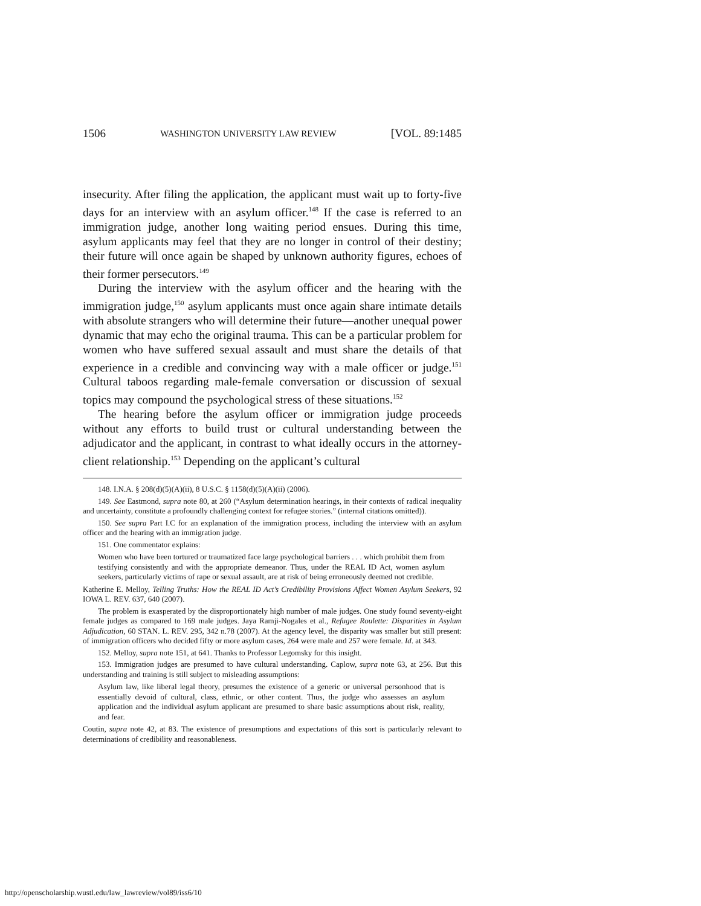1506 WASHINGTON UNIVERSITY LAW REVIEW [VOL. 89:1485
insecurity. After filing the application, the applicant must wait up to forty-five days for an interview with an asylum officer.<sup>148</sup> If the case is referred to an immigration judge, another long waiting period ensues. During this time, asylum applicants may feel that they are no longer in control of their destiny; their future will once again be shaped by unknown authority figures, echoes of their former persecutors.<sup>149</sup>
During the interview with the asylum officer and the hearing with the immigration judge,<sup>150</sup> asylum applicants must once again share intimate details with absolute strangers who will determine their future—another unequal power dynamic that may echo the original trauma. This can be a particular problem for women who have suffered sexual assault and must share the details of that experience in a credible and convincing way with a male officer or judge.<sup>151</sup> Cultural taboos regarding male-female conversation or discussion of sexual topics may compound the psychological stress of these situations.<sup>152</sup>
The hearing before the asylum officer or immigration judge proceeds without any efforts to build trust or cultural understanding between the adjudicator and the applicant, in contrast to what ideally occurs in the attorney-client relationship.<sup>153</sup> Depending on the applicant’s cultural
148. I.N.A. § 208(d)(5)(A)(ii), 8 U.S.C. § 1158(d)(5)(A)(ii) (2006).
149. See Eastmond, supra note 80, at 260 (“Asylum determination hearings, in their contexts of radical inequality and uncertainty, constitute a profoundly challenging context for refugee stories.” (internal citations omitted)).
150. See supra Part I.C for an explanation of the immigration process, including the interview with an asylum officer and the hearing with an immigration judge.
151. One commentator explains:
Women who have been tortured or traumatized face large psychological barriers . . . which prohibit them from testifying consistently and with the appropriate demeanor. Thus, under the REAL ID Act, women asylum seekers, particularly victims of rape or sexual assault, are at risk of being erroneously deemed not credible.
Katherine E. Melloy, Telling Truths: How the REAL ID Act’s Credibility Provisions Affect Women Asylum Seekers, 92 IOWA L. REV. 637, 640 (2007).
The problem is exasperated by the disproportionately high number of male judges. One study found seventy-eight female judges as compared to 169 male judges. Jaya Ramji-Nogales et al., Refugee Roulette: Disparities in Asylum Adjudication, 60 STAN. L. REV. 295, 342 n.78 (2007). At the agency level, the disparity was smaller but still present: of immigration officers who decided fifty or more asylum cases, 264 were male and 257 were female. Id. at 343.
152. Melloy, supra note 151, at 641. Thanks to Professor Legomsky for this insight.
153. Immigration judges are presumed to have cultural understanding. Caplow, supra note 63, at 256. But this understanding and training is still subject to misleading assumptions:
Asylum law, like liberal legal theory, presumes the existence of a generic or universal personhood that is essentially devoid of cultural, class, ethnic, or other content. Thus, the judge who assesses an asylum application and the individual asylum applicant are presumed to share basic assumptions about risk, reality, and fear.
Coutin, supra note 42, at 83. The existence of presumptions and expectations of this sort is particularly relevant to determinations of credibility and reasonableness.
http://openscholarship.wustl.edu/law_lawreview/vol89/iss6/10